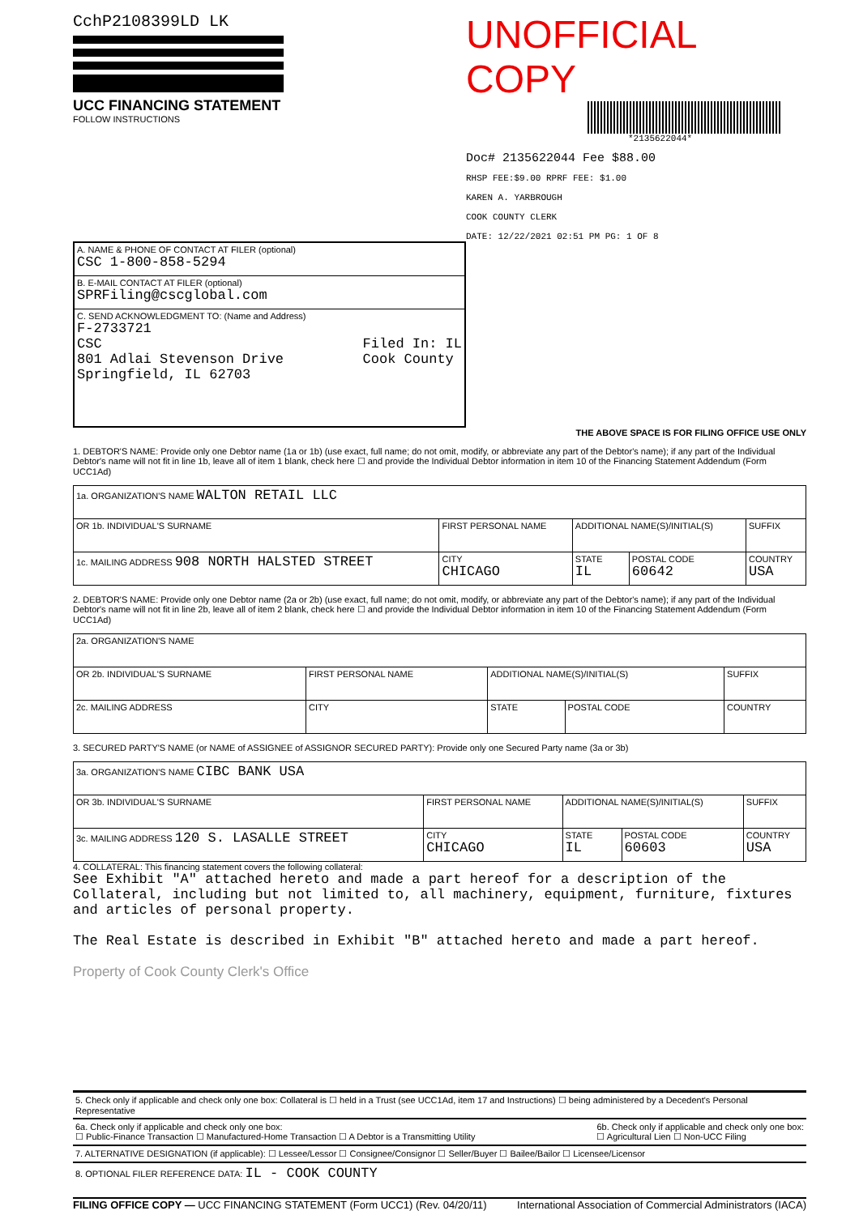CchP2108399LD LK
UCC FINANCING STATEMENT
FOLLOW INSTRUCTIONS
UNOFFICIAL COPY
*2135622044*
Doc# 2135622044 Fee $88.00
RHSP FEE:$9.00 RPRF FEE: $1.00
KAREN A. YARBROUGH
COOK COUNTY CLERK
DATE: 12/22/2021 02:51 PM PG: 1 OF 8
| A. NAME & PHONE OF CONTACT AT FILER (optional) CSC 1-800-858-5294 |
| B. E-MAIL CONTACT AT FILER (optional) SPRFiling@cscglobal.com |
| C. SEND ACKNOWLEDGMENT TO: (Name and Address) F-2733721 CSC 801 Adlai Stevenson Drive Springfield, IL 62703 Filed In: IL Cook County |
THE ABOVE SPACE IS FOR FILING OFFICE USE ONLY
1. DEBTOR'S NAME: Provide only one Debtor name (1a or 1b) (use exact, full name; do not omit, modify, or abbreviate any part of the Debtor's name); if any part of the Individual Debtor's name will not fit in line 1b, leave all of item 1 blank, check here ☐ and provide the Individual Debtor information in item 10 of the Financing Statement Addendum (Form UCC1Ad)
| 1a. ORGANIZATION'S NAME WALTON RETAIL LLC | | | | |
| OR 1b. INDIVIDUAL'S SURNAME | FIRST PERSONAL NAME | ADDITIONAL NAME(S)/INITIAL(S) | | SUFFIX |
| 1c. MAILING ADDRESS 908 NORTH HALSTED STREET | CITY CHICAGO | STATE IL | POSTAL CODE 60642 | COUNTRY USA |
2. DEBTOR'S NAME: Provide only one Debtor name (2a or 2b) (use exact, full name; do not omit, modify, or abbreviate any part of the Debtor's name); if any part of the Individual Debtor's name will not fit in line 2b, leave all of item 2 blank, check here ☐ and provide the Individual Debtor information in item 10 of the Financing Statement Addendum (Form UCC1Ad)
| 2a. ORGANIZATION'S NAME | | | | |
| OR 2b. INDIVIDUAL'S SURNAME | FIRST PERSONAL NAME | ADDITIONAL NAME(S)/INITIAL(S) | | SUFFIX |
| 2c. MAILING ADDRESS | CITY | STATE | POSTAL CODE | COUNTRY |
3. SECURED PARTY'S NAME (or NAME of ASSIGNEE of ASSIGNOR SECURED PARTY): Provide only one Secured Party name (3a or 3b)
| 3a. ORGANIZATION'S NAME CIBC BANK USA | | | | |
| OR 3b. INDIVIDUAL'S SURNAME | FIRST PERSONAL NAME | ADDITIONAL NAME(S)/INITIAL(S) | | SUFFIX |
| 3c. MAILING ADDRESS 120 S. LASALLE STREET | CITY CHICAGO | STATE IL | POSTAL CODE 60603 | COUNTRY USA |
4. COLLATERAL: This financing statement covers the following collateral:
See Exhibit "A" attached hereto and made a part hereof for a description of the Collateral, including but not limited to, all machinery, equipment, furniture, fixtures and articles of personal property.
The Real Estate is described in Exhibit "B" attached hereto and made a part hereof.
Property of Cook County Clerk's Office
5. Check only if applicable and check only one box: Collateral is ☐ held in a Trust (see UCC1Ad, item 17 and Instructions) ☐ being administered by a Decedent's Personal Representative
6a. Check only if applicable and check only one box:
☐ Public-Finance Transaction ☐ Manufactured-Home Transaction ☐ A Debtor is a Transmitting Utility
6b. Check only if applicable and check only one box:
☐ Agricultural Lien ☐ Non-UCC Filing
7. ALTERNATIVE DESIGNATION (if applicable): ☐ Lessee/Lessor ☐ Consignee/Consignor ☐ Seller/Buyer ☐ Bailee/Bailor ☐ Licensee/Licensor
8. OPTIONAL FILER REFERENCE DATA: IL - COOK COUNTY
FILING OFFICE COPY — UCC FINANCING STATEMENT (Form UCC1) (Rev. 04/20/11)
International Association of Commercial Administrators (IACA)